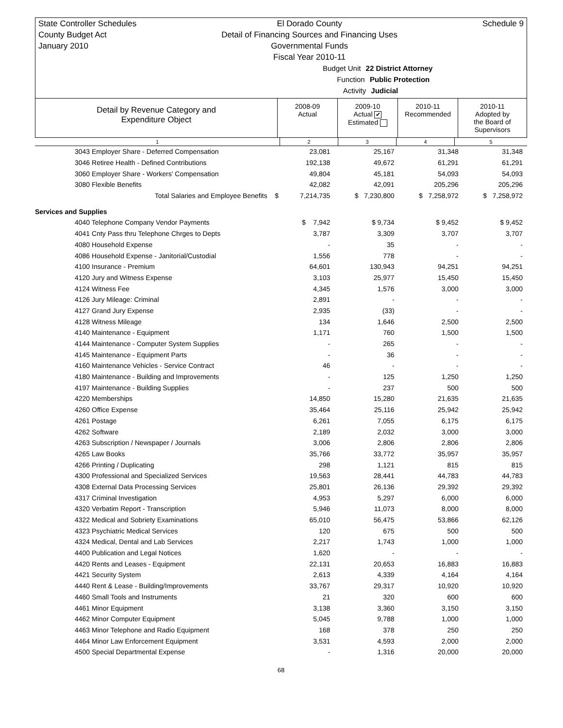State Controller Schedules
County Budget Act
January 2010
El Dorado County
Detail of Financing Sources and Financing Uses
Governmental Funds
Fiscal Year 2010-11
Schedule 9
Budget Unit 22 District Attorney
Function Public Protection
Activity Judicial
| Detail by Revenue Category and Expenditure Object | 2008-09 Actual | 2009-10 Actual ✔ Estimated | 2010-11 Recommended | 2010-11 Adopted by the Board of Supervisors |
| --- | --- | --- | --- | --- |
| 1 | 2 | 3 | 4 | 5 |
| 3043 Employer Share - Deferred Compensation | 23,081 | 25,167 | 31,348 | 31,348 |
| 3046 Retiree Health - Defined Contributions | 192,138 | 49,672 | 61,291 | 61,291 |
| 3060 Employer Share - Workers' Compensation | 49,804 | 45,181 | 54,093 | 54,093 |
| 3080 Flexible Benefits | 42,082 | 42,091 | 205,296 | 205,296 |
| Total Salaries and Employee Benefits $ | 7,214,735 | $ 7,230,800 | $ 7,258,972 | $ 7,258,972 |
| Services and Supplies | | | | |
| 4040 Telephone Company Vendor Payments | $ 7,942 | $ 9,734 | $ 9,452 | $ 9,452 |
| 4041 Cnty Pass thru Telephone Chrges to Depts | 3,787 | 3,309 | 3,707 | 3,707 |
| 4080 Household Expense | - | 35 | - | - |
| 4086 Household Expense - Janitorial/Custodial | 1,556 | 778 | - | - |
| 4100 Insurance - Premium | 64,601 | 130,943 | 94,251 | 94,251 |
| 4120 Jury and Witness Expense | 3,103 | 25,977 | 15,450 | 15,450 |
| 4124 Witness Fee | 4,345 | 1,576 | 3,000 | 3,000 |
| 4126 Jury Mileage: Criminal | 2,891 | - | - | - |
| 4127 Grand Jury Expense | 2,935 | (33) | - | - |
| 4128 Witness Mileage | 134 | 1,646 | 2,500 | 2,500 |
| 4140 Maintenance - Equipment | 1,171 | 760 | 1,500 | 1,500 |
| 4144 Maintenance - Computer System Supplies | - | 265 | - | - |
| 4145 Maintenance - Equipment Parts | - | 36 | - | - |
| 4160 Maintenance Vehicles - Service Contract | 46 | - | - | - |
| 4180 Maintenance - Building and Improvements | - | 125 | 1,250 | 1,250 |
| 4197 Maintenance - Building Supplies | - | 237 | 500 | 500 |
| 4220 Memberships | 14,850 | 15,280 | 21,635 | 21,635 |
| 4260 Office Expense | 35,464 | 25,116 | 25,942 | 25,942 |
| 4261 Postage | 6,261 | 7,055 | 6,175 | 6,175 |
| 4262 Software | 2,189 | 2,032 | 3,000 | 3,000 |
| 4263 Subscription / Newspaper / Journals | 3,006 | 2,806 | 2,806 | 2,806 |
| 4265 Law Books | 35,766 | 33,772 | 35,957 | 35,957 |
| 4266 Printing / Duplicating | 298 | 1,121 | 815 | 815 |
| 4300 Professional and Specialized Services | 19,563 | 28,441 | 44,783 | 44,783 |
| 4308 External Data Processing Services | 25,801 | 26,136 | 29,392 | 29,392 |
| 4317 Criminal Investigation | 4,953 | 5,297 | 6,000 | 6,000 |
| 4320 Verbatim Report - Transcription | 5,946 | 11,073 | 8,000 | 8,000 |
| 4322 Medical and Sobriety Examinations | 65,010 | 56,475 | 53,866 | 62,126 |
| 4323 Psychiatric Medical Services | 120 | 675 | 500 | 500 |
| 4324 Medical, Dental and Lab Services | 2,217 | 1,743 | 1,000 | 1,000 |
| 4400 Publication and Legal Notices | 1,620 | - | - | - |
| 4420 Rents and Leases - Equipment | 22,131 | 20,653 | 16,883 | 16,883 |
| 4421 Security System | 2,613 | 4,339 | 4,164 | 4,164 |
| 4440 Rent & Lease - Building/Improvements | 33,767 | 29,317 | 10,920 | 10,920 |
| 4460 Small Tools and Instruments | 21 | 320 | 600 | 600 |
| 4461 Minor Equipment | 3,138 | 3,360 | 3,150 | 3,150 |
| 4462 Minor Computer Equipment | 5,045 | 9,788 | 1,000 | 1,000 |
| 4463 Minor Telephone and Radio Equipment | 168 | 378 | 250 | 250 |
| 4464 Minor Law Enforcement Equipment | 3,531 | 4,593 | 2,000 | 2,000 |
| 4500 Special Departmental Expense | - | 1,316 | 20,000 | 20,000 |
68